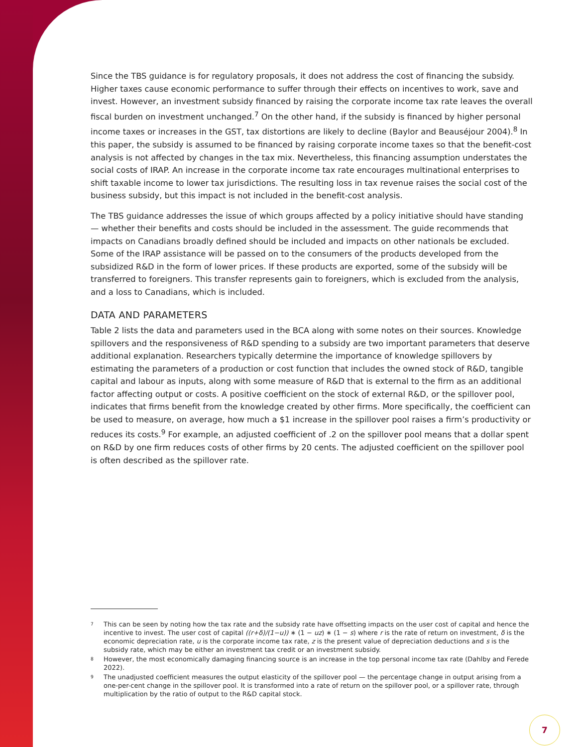Since the TBS guidance is for regulatory proposals, it does not address the cost of financing the subsidy. Higher taxes cause economic performance to suffer through their effects on incentives to work, save and invest. However, an investment subsidy financed by raising the corporate income tax rate leaves the overall fiscal burden on investment unchanged.<sup>7</sup> On the other hand, if the subsidy is financed by higher personal income taxes or increases in the GST, tax distortions are likely to decline (Baylor and Beauséjour 2004).<sup>8</sup> In this paper, the subsidy is assumed to be financed by raising corporate income taxes so that the benefit-cost analysis is not affected by changes in the tax mix. Nevertheless, this financing assumption understates the social costs of IRAP. An increase in the corporate income tax rate encourages multinational enterprises to shift taxable income to lower tax jurisdictions. The resulting loss in tax revenue raises the social cost of the business subsidy, but this impact is not included in the benefit-cost analysis.
The TBS guidance addresses the issue of which groups affected by a policy initiative should have standing — whether their benefits and costs should be included in the assessment. The guide recommends that impacts on Canadians broadly defined should be included and impacts on other nationals be excluded. Some of the IRAP assistance will be passed on to the consumers of the products developed from the subsidized R&D in the form of lower prices. If these products are exported, some of the subsidy will be transferred to foreigners. This transfer represents gain to foreigners, which is excluded from the analysis, and a loss to Canadians, which is included.
DATA AND PARAMETERS
Table 2 lists the data and parameters used in the BCA along with some notes on their sources. Knowledge spillovers and the responsiveness of R&D spending to a subsidy are two important parameters that deserve additional explanation. Researchers typically determine the importance of knowledge spillovers by estimating the parameters of a production or cost function that includes the owned stock of R&D, tangible capital and labour as inputs, along with some measure of R&D that is external to the firm as an additional factor affecting output or costs. A positive coefficient on the stock of external R&D, or the spillover pool, indicates that firms benefit from the knowledge created by other firms. More specifically, the coefficient can be used to measure, on average, how much a $1 increase in the spillover pool raises a firm’s productivity or reduces its costs.<sup>9</sup> For example, an adjusted coefficient of .2 on the spillover pool means that a dollar spent on R&D by one firm reduces costs of other firms by 20 cents. The adjusted coefficient on the spillover pool is often described as the spillover rate.
7 This can be seen by noting how the tax rate and the subsidy rate have offsetting impacts on the user cost of capital and hence the incentive to invest. The user cost of capital ((r+δ)/(1−u)) ∗ (1 − uz) ∗ (1 − s) where r is the rate of return on investment, δ is the economic depreciation rate, u is the corporate income tax rate, z is the present value of depreciation deductions and s is the subsidy rate, which may be either an investment tax credit or an investment subsidy.
8 However, the most economically damaging financing source is an increase in the top personal income tax rate (Dahlby and Ferede 2022).
9 The unadjusted coefficient measures the output elasticity of the spillover pool — the percentage change in output arising from a one-per-cent change in the spillover pool. It is transformed into a rate of return on the spillover pool, or a spillover rate, through multiplication by the ratio of output to the R&D capital stock.
7